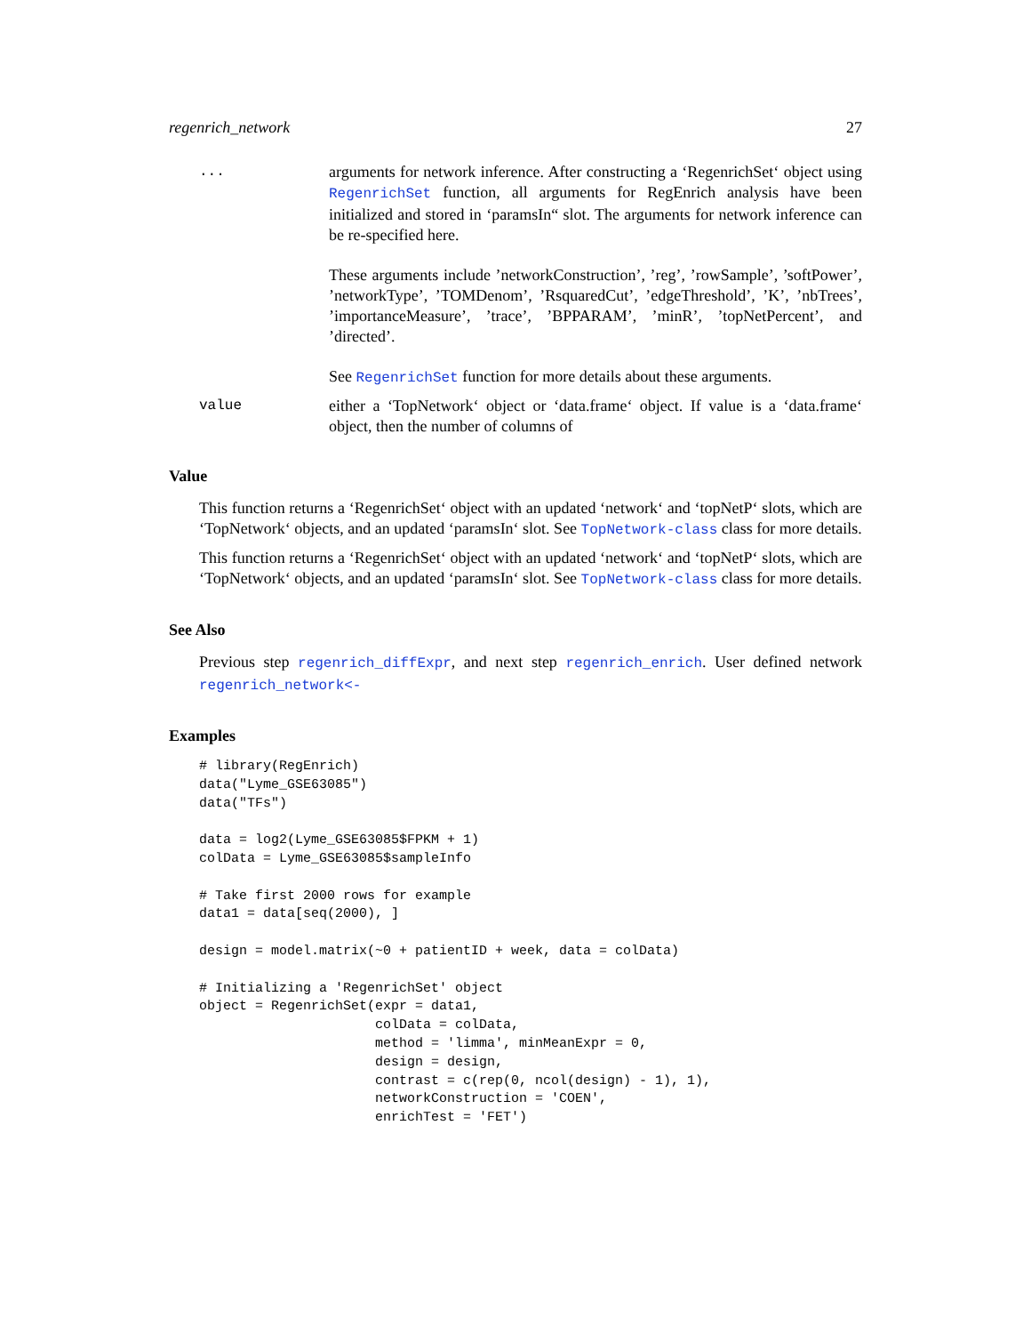regenrich_network 27
...
arguments for network inference. After constructing a ‘RegenrichSet‘ object using RegenrichSet function, all arguments for RegEnrich analysis have been initialized and stored in ‘paramsIn“ slot. The arguments for network inference can be re-specified here.
These arguments include ’networkConstruction’, ’reg’, ’rowSample’, ’softPower’, ’networkType’, ’TOMDenom’, ’RsquaredCut’, ’edgeThreshold’, ’K’, ’nbTrees’, ’importanceMeasure’, ’trace’, ’BPPARAM’, ’minR’, ’topNetPercent’, and ’directed’.
See RegenrichSet function for more details about these arguments.
value
either a ‘TopNetwork‘ object or ‘data.frame‘ object. If value is a ‘data.frame‘ object, then the number of columns of
Value
This function returns a ‘RegenrichSet‘ object with an updated ‘network‘ and ‘topNetP‘ slots, which are ‘TopNetwork‘ objects, and an updated ‘paramsIn‘ slot. See TopNetwork-class class for more details.
This function returns a ‘RegenrichSet‘ object with an updated ‘network‘ and ‘topNetP‘ slots, which are ‘TopNetwork‘ objects, and an updated ‘paramsIn‘ slot. See TopNetwork-class class for more details.
See Also
Previous step regenrich_diffExpr, and next step regenrich_enrich. User defined network regenrich_network<-
Examples
# library(RegEnrich)
data("Lyme_GSE63085")
data("TFs")

data = log2(Lyme_GSE63085$FPKM + 1)
colData = Lyme_GSE63085$sampleInfo

# Take first 2000 rows for example
data1 = data[seq(2000), ]

design = model.matrix(~0 + patientID + week, data = colData)

# Initializing a 'RegenrichSet' object
object = RegenrichSet(expr = data1,
                      colData = colData,
                      method = 'limma', minMeanExpr = 0,
                      design = design,
                      contrast = c(rep(0, ncol(design) - 1), 1),
                      networkConstruction = 'COEN',
                      enrichTest = 'FET')